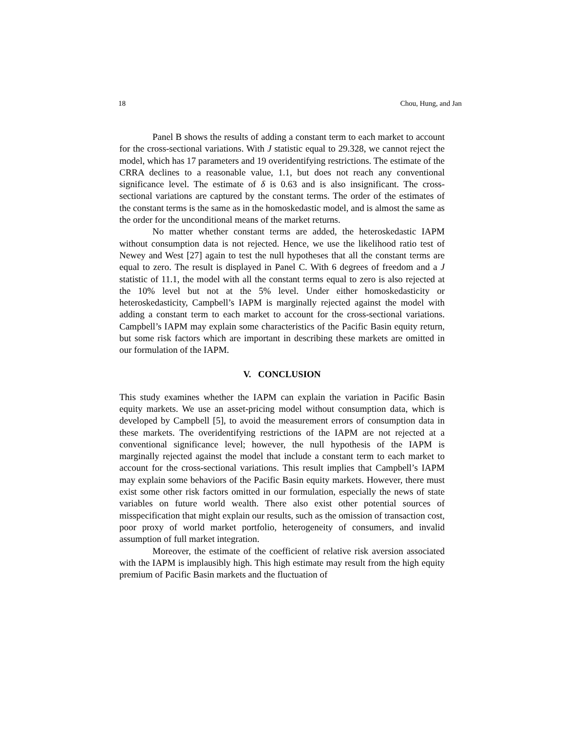18 Chou, Hung, and Jan
Panel B shows the results of adding a constant term to each market to account for the cross-sectional variations. With J statistic equal to 29.328, we cannot reject the model, which has 17 parameters and 19 overidentifying restrictions. The estimate of the CRRA declines to a reasonable value, 1.1, but does not reach any conventional significance level. The estimate of δ is 0.63 and is also insignificant. The cross-sectional variations are captured by the constant terms. The order of the estimates of the constant terms is the same as in the homoskedastic model, and is almost the same as the order for the unconditional means of the market returns.
No matter whether constant terms are added, the heteroskedastic IAPM without consumption data is not rejected. Hence, we use the likelihood ratio test of Newey and West [27] again to test the null hypotheses that all the constant terms are equal to zero. The result is displayed in Panel C. With 6 degrees of freedom and a J statistic of 11.1, the model with all the constant terms equal to zero is also rejected at the 10% level but not at the 5% level. Under either homoskedasticity or heteroskedasticity, Campbell’s IAPM is marginally rejected against the model with adding a constant term to each market to account for the cross-sectional variations. Campbell’s IAPM may explain some characteristics of the Pacific Basin equity return, but some risk factors which are important in describing these markets are omitted in our formulation of the IAPM.
V. CONCLUSION
This study examines whether the IAPM can explain the variation in Pacific Basin equity markets. We use an asset-pricing model without consumption data, which is developed by Campbell [5], to avoid the measurement errors of consumption data in these markets. The overidentifying restrictions of the IAPM are not rejected at a conventional significance level; however, the null hypothesis of the IAPM is marginally rejected against the model that include a constant term to each market to account for the cross-sectional variations. This result implies that Campbell’s IAPM may explain some behaviors of the Pacific Basin equity markets. However, there must exist some other risk factors omitted in our formulation, especially the news of state variables on future world wealth. There also exist other potential sources of misspecification that might explain our results, such as the omission of transaction cost, poor proxy of world market portfolio, heterogeneity of consumers, and invalid assumption of full market integration.
Moreover, the estimate of the coefficient of relative risk aversion associated with the IAPM is implausibly high. This high estimate may result from the high equity premium of Pacific Basin markets and the fluctuation of